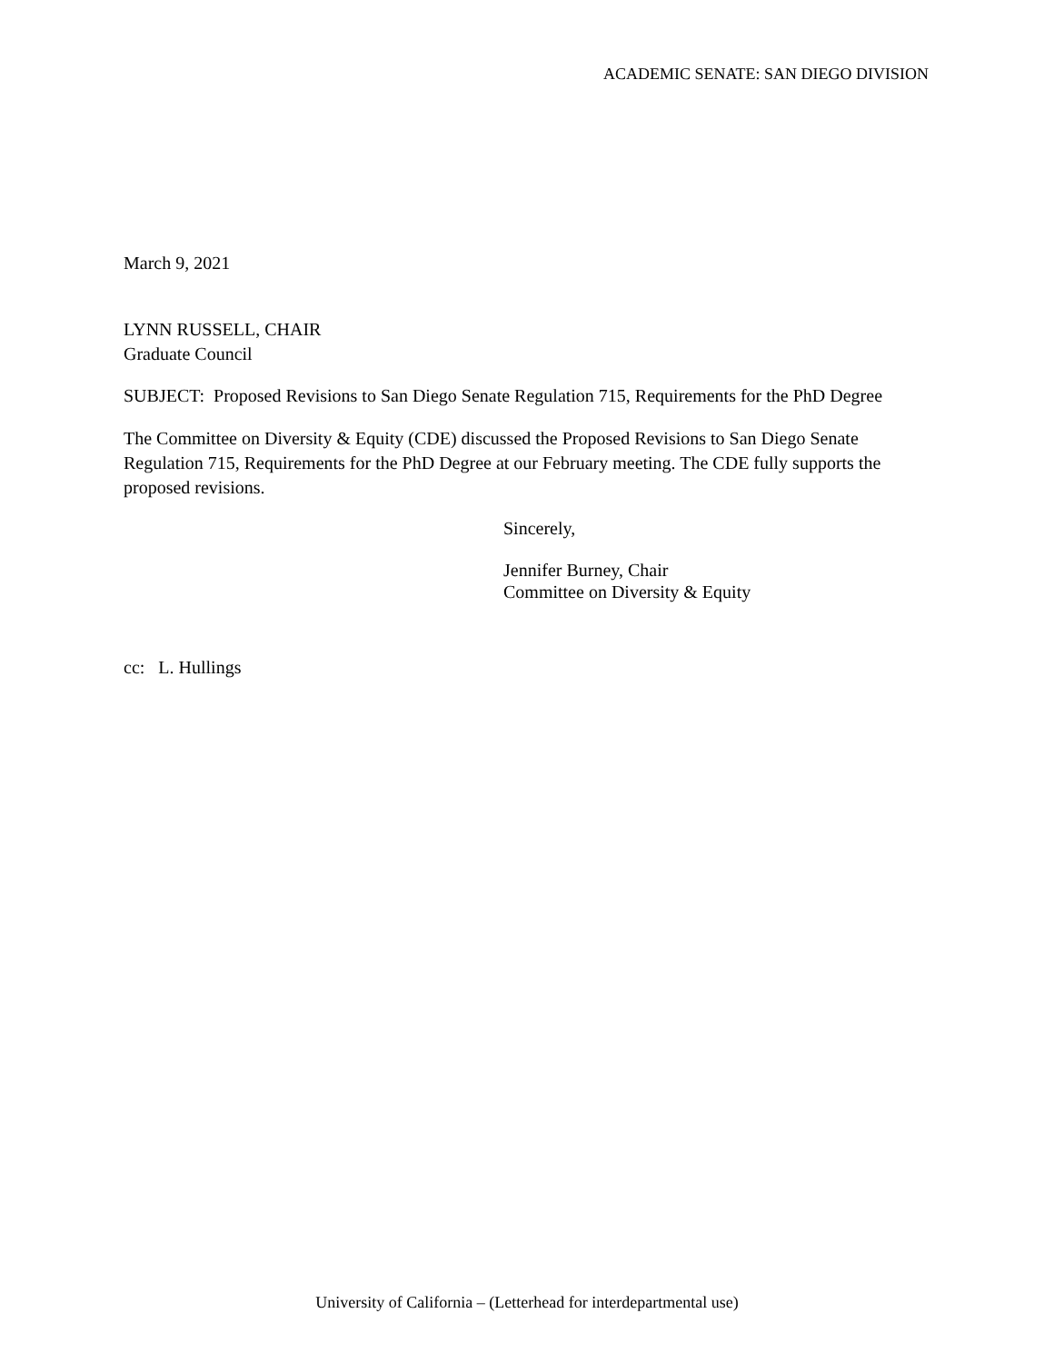ACADEMIC SENATE: SAN DIEGO DIVISION
March 9, 2021
LYNN RUSSELL, CHAIR
Graduate Council
SUBJECT: Proposed Revisions to San Diego Senate Regulation 715, Requirements for the PhD Degree
The Committee on Diversity & Equity (CDE) discussed the Proposed Revisions to San Diego Senate Regulation 715, Requirements for the PhD Degree at our February meeting. The CDE fully supports the proposed revisions.
Sincerely,
Jennifer Burney, Chair
Committee on Diversity & Equity
cc: L. Hullings
University of California – (Letterhead for interdepartmental use)